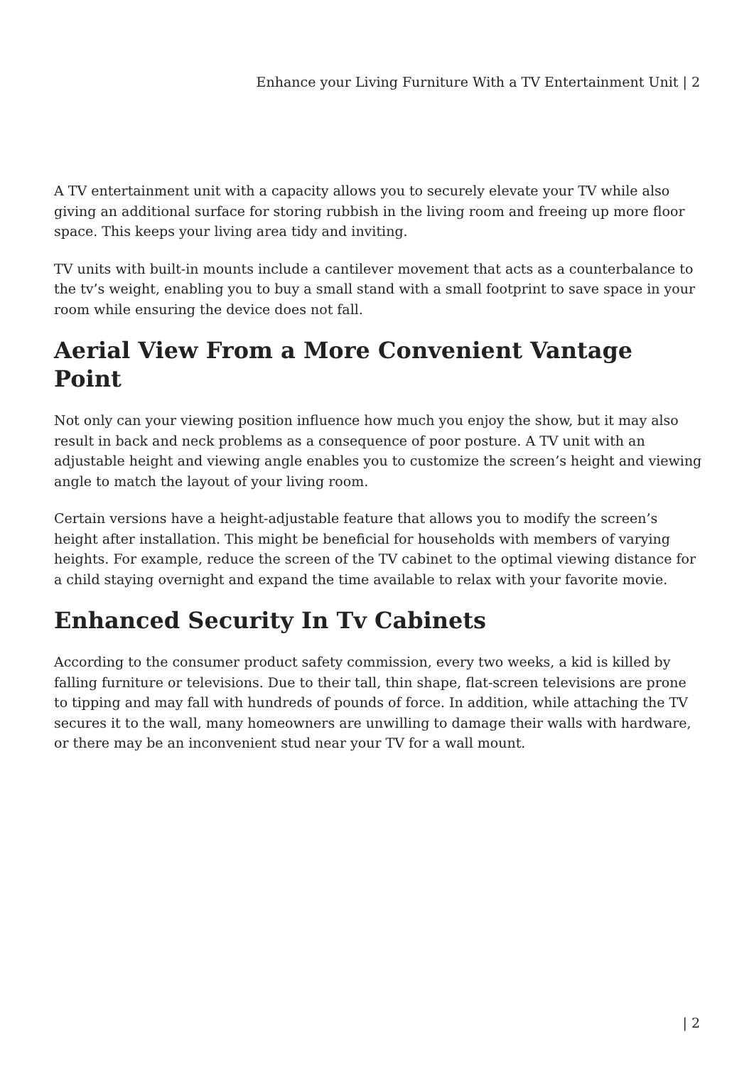Enhance your Living Furniture With a TV Entertainment Unit | 2
A TV entertainment unit with a capacity allows you to securely elevate your TV while also giving an additional surface for storing rubbish in the living room and freeing up more floor space. This keeps your living area tidy and inviting.
TV units with built-in mounts include a cantilever movement that acts as a counterbalance to the tv’s weight, enabling you to buy a small stand with a small footprint to save space in your room while ensuring the device does not fall.
Aerial View From a More Convenient Vantage Point
Not only can your viewing position influence how much you enjoy the show, but it may also result in back and neck problems as a consequence of poor posture. A TV unit with an adjustable height and viewing angle enables you to customize the screen’s height and viewing angle to match the layout of your living room.
Certain versions have a height-adjustable feature that allows you to modify the screen’s height after installation. This might be beneficial for households with members of varying heights. For example, reduce the screen of the TV cabinet to the optimal viewing distance for a child staying overnight and expand the time available to relax with your favorite movie.
Enhanced Security In Tv Cabinets
According to the consumer product safety commission, every two weeks, a kid is killed by falling furniture or televisions. Due to their tall, thin shape, flat-screen televisions are prone to tipping and may fall with hundreds of pounds of force. In addition, while attaching the TV secures it to the wall, many homeowners are unwilling to damage their walls with hardware, or there may be an inconvenient stud near your TV for a wall mount.
| 2